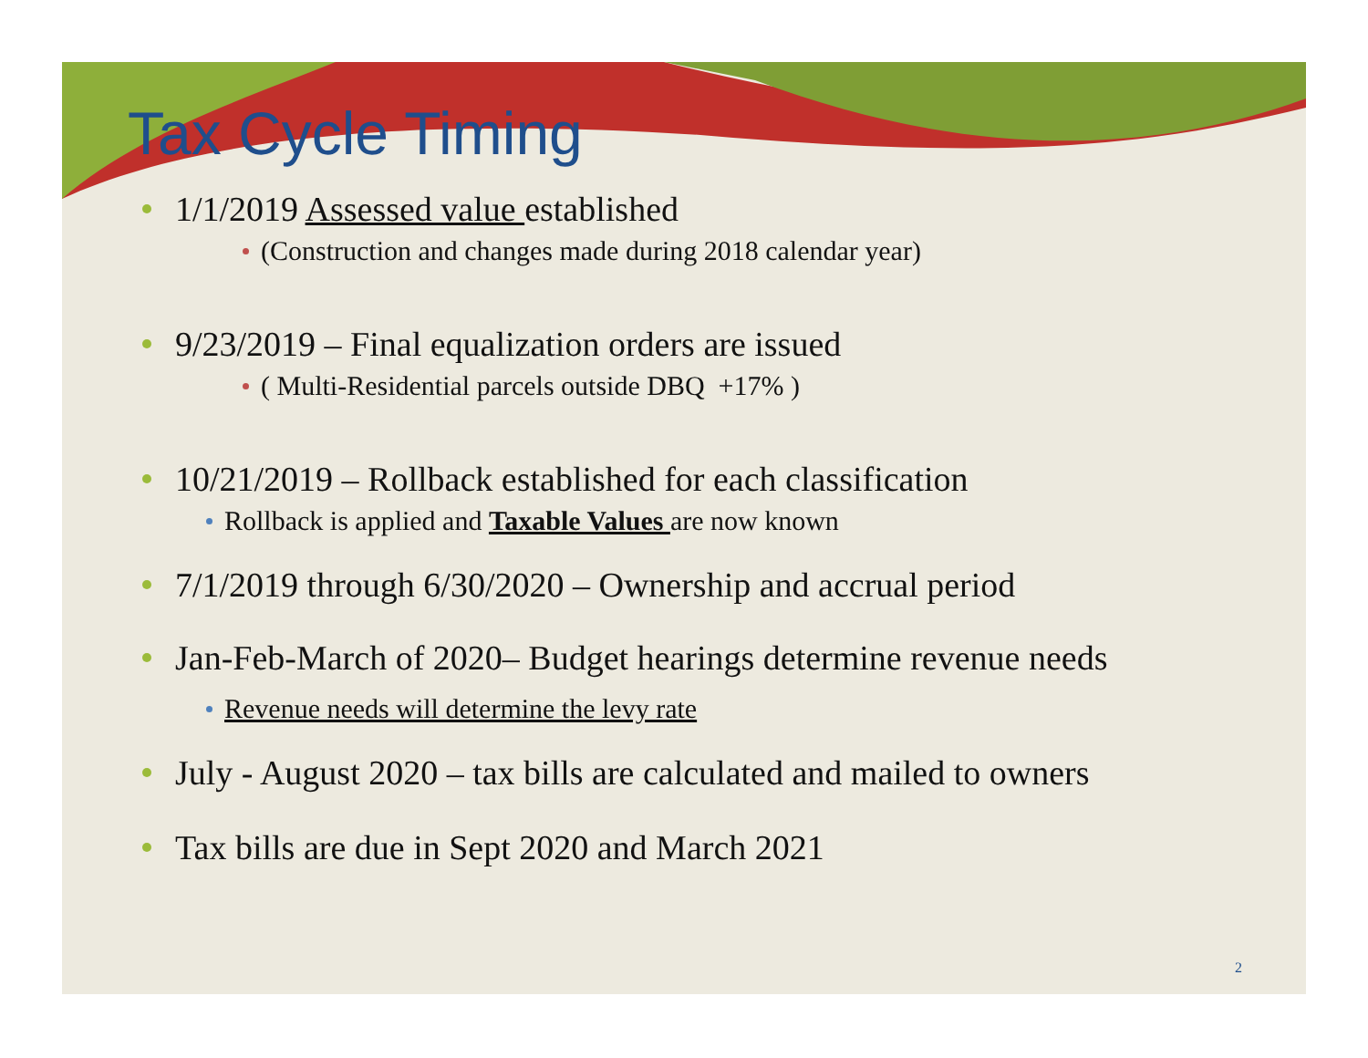Tax Cycle Timing
1/1/2019 Assessed value established
(Construction and changes made during 2018 calendar year)
9/23/2019 – Final equalization orders are issued
( Multi-Residential parcels outside DBQ +17% )
10/21/2019 – Rollback established for each classification
Rollback is applied and Taxable Values are now known
7/1/2019 through 6/30/2020 – Ownership and accrual period
Jan-Feb-March of 2020– Budget hearings determine revenue needs
Revenue needs will determine the levy rate
July - August 2020 – tax bills are calculated and mailed to owners
Tax bills are due in Sept 2020 and March 2021
2